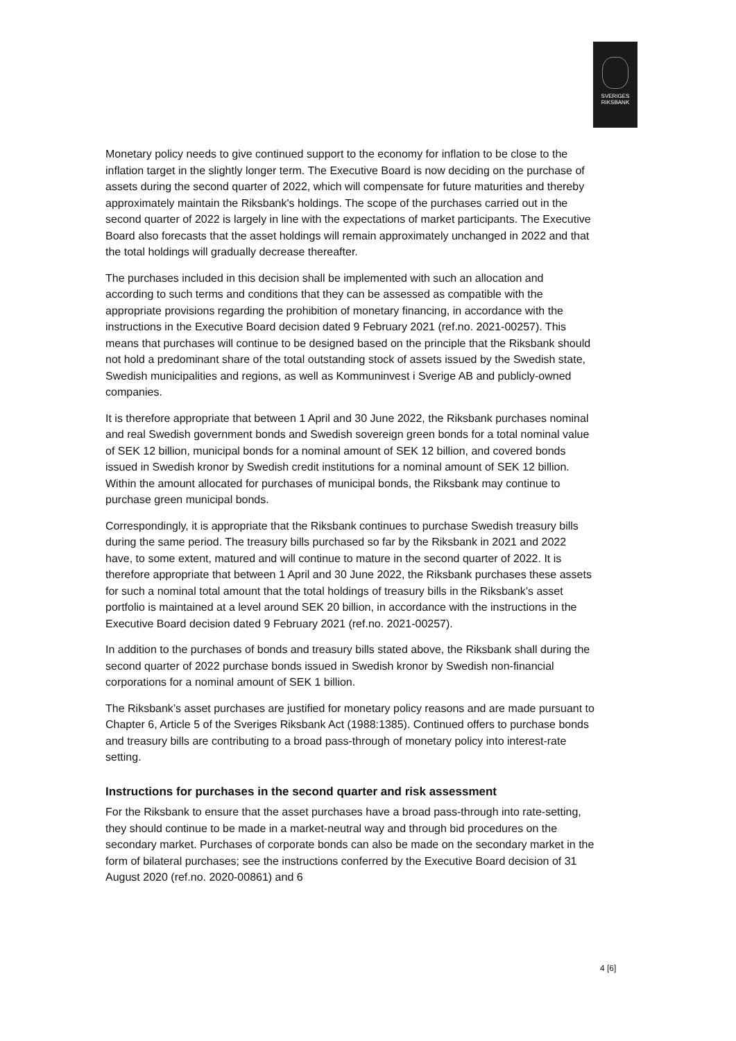SVERIGES
RIKSBANK
Monetary policy needs to give continued support to the economy for inflation to be close to the inflation target in the slightly longer term. The Executive Board is now deciding on the purchase of assets during the second quarter of 2022, which will compensate for future maturities and thereby approximately maintain the Riksbank's holdings. The scope of the purchases carried out in the second quarter of 2022 is largely in line with the expectations of market participants. The Executive Board also forecasts that the asset holdings will remain approximately unchanged in 2022 and that the total holdings will gradually decrease thereafter.
The purchases included in this decision shall be implemented with such an allocation and according to such terms and conditions that they can be assessed as compatible with the appropriate provisions regarding the prohibition of monetary financing, in accordance with the instructions in the Executive Board decision dated 9 February 2021 (ref.no. 2021-00257). This means that purchases will continue to be designed based on the principle that the Riksbank should not hold a predominant share of the total outstanding stock of assets issued by the Swedish state, Swedish municipalities and regions, as well as Kommuninvest i Sverige AB and publicly-owned companies.
It is therefore appropriate that between 1 April and 30 June 2022, the Riksbank purchases nominal and real Swedish government bonds and Swedish sovereign green bonds for a total nominal value of SEK 12 billion, municipal bonds for a nominal amount of SEK 12 billion, and covered bonds issued in Swedish kronor by Swedish credit institutions for a nominal amount of SEK 12 billion. Within the amount allocated for purchases of municipal bonds, the Riksbank may continue to purchase green municipal bonds.
Correspondingly, it is appropriate that the Riksbank continues to purchase Swedish treasury bills during the same period. The treasury bills purchased so far by the Riksbank in 2021 and 2022 have, to some extent, matured and will continue to mature in the second quarter of 2022. It is therefore appropriate that between 1 April and 30 June 2022, the Riksbank purchases these assets for such a nominal total amount that the total holdings of treasury bills in the Riksbank’s asset portfolio is maintained at a level around SEK 20 billion, in accordance with the instructions in the Executive Board decision dated 9 February 2021 (ref.no. 2021-00257).
In addition to the purchases of bonds and treasury bills stated above, the Riksbank shall during the second quarter of 2022 purchase bonds issued in Swedish kronor by Swedish non-financial corporations for a nominal amount of SEK 1 billion.
The Riksbank’s asset purchases are justified for monetary policy reasons and are made pursuant to Chapter 6, Article 5 of the Sveriges Riksbank Act (1988:1385). Continued offers to purchase bonds and treasury bills are contributing to a broad pass-through of monetary policy into interest-rate setting.
Instructions for purchases in the second quarter and risk assessment
For the Riksbank to ensure that the asset purchases have a broad pass-through into rate-setting, they should continue to be made in a market-neutral way and through bid procedures on the secondary market. Purchases of corporate bonds can also be made on the secondary market in the form of bilateral purchases; see the instructions conferred by the Executive Board decision of 31 August 2020 (ref.no. 2020-00861) and 6
4 [6]